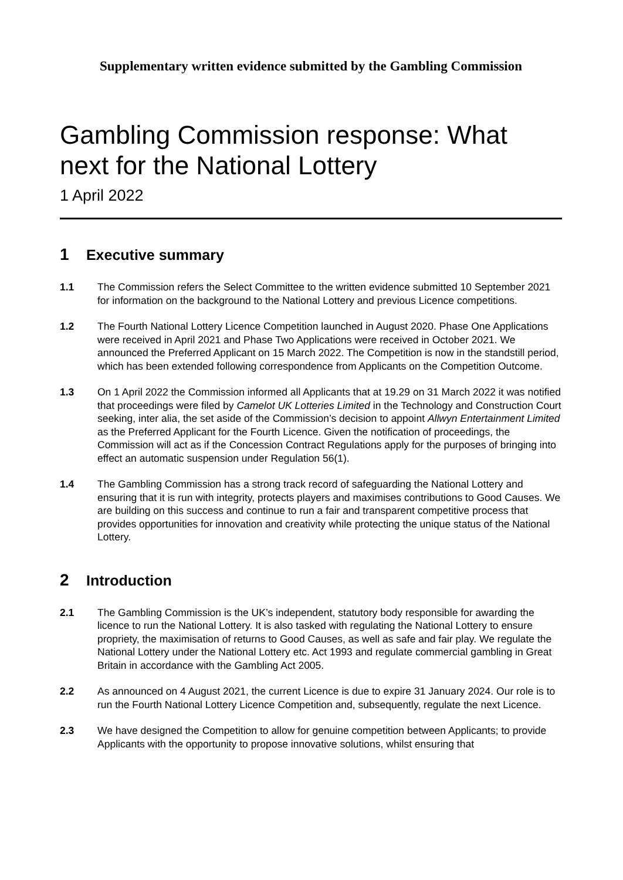Supplementary written evidence submitted by the Gambling Commission
Gambling Commission response: What next for the National Lottery
1 April 2022
1 Executive summary
1.1 The Commission refers the Select Committee to the written evidence submitted 10 September 2021 for information on the background to the National Lottery and previous Licence competitions.
1.2 The Fourth National Lottery Licence Competition launched in August 2020. Phase One Applications were received in April 2021 and Phase Two Applications were received in October 2021. We announced the Preferred Applicant on 15 March 2022. The Competition is now in the standstill period, which has been extended following correspondence from Applicants on the Competition Outcome.
1.3 On 1 April 2022 the Commission informed all Applicants that at 19.29 on 31 March 2022 it was notified that proceedings were filed by Camelot UK Lotteries Limited in the Technology and Construction Court seeking, inter alia, the set aside of the Commission’s decision to appoint Allwyn Entertainment Limited as the Preferred Applicant for the Fourth Licence. Given the notification of proceedings, the Commission will act as if the Concession Contract Regulations apply for the purposes of bringing into effect an automatic suspension under Regulation 56(1).
1.4 The Gambling Commission has a strong track record of safeguarding the National Lottery and ensuring that it is run with integrity, protects players and maximises contributions to Good Causes. We are building on this success and continue to run a fair and transparent competitive process that provides opportunities for innovation and creativity while protecting the unique status of the National Lottery.
2 Introduction
2.1 The Gambling Commission is the UK’s independent, statutory body responsible for awarding the licence to run the National Lottery. It is also tasked with regulating the National Lottery to ensure propriety, the maximisation of returns to Good Causes, as well as safe and fair play. We regulate the National Lottery under the National Lottery etc. Act 1993 and regulate commercial gambling in Great Britain in accordance with the Gambling Act 2005.
2.2 As announced on 4 August 2021, the current Licence is due to expire 31 January 2024. Our role is to run the Fourth National Lottery Licence Competition and, subsequently, regulate the next Licence.
2.3 We have designed the Competition to allow for genuine competition between Applicants; to provide Applicants with the opportunity to propose innovative solutions, whilst ensuring that